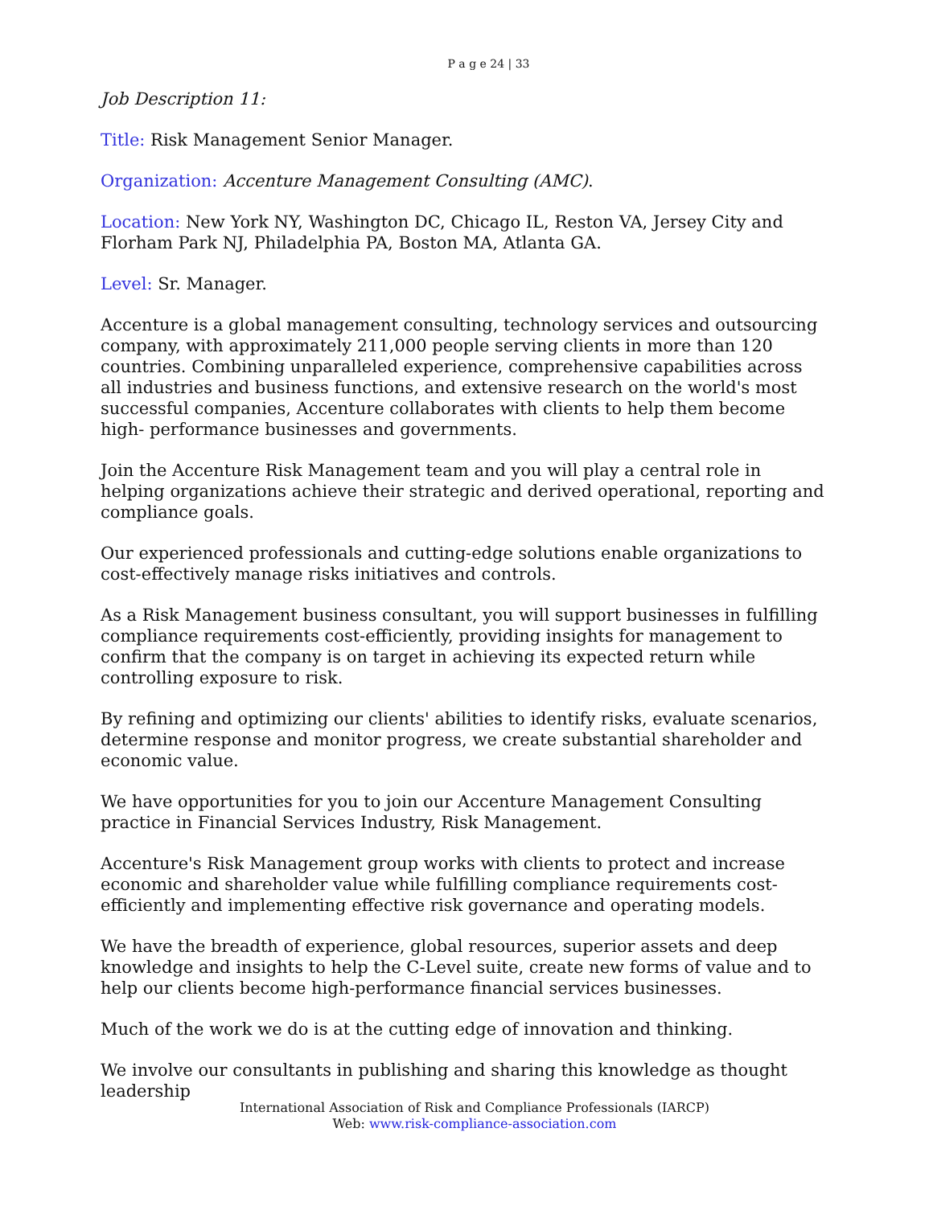P a g e 24 | 33
Job Description 11:
Title: Risk Management Senior Manager.
Organization: Accenture Management Consulting (AMC).
Location: New York NY, Washington DC, Chicago IL, Reston VA, Jersey City and Florham Park NJ, Philadelphia PA, Boston MA, Atlanta GA.
Level: Sr. Manager.
Accenture is a global management consulting, technology services and outsourcing company, with approximately 211,000 people serving clients in more than 120 countries. Combining unparalleled experience, comprehensive capabilities across all industries and business functions, and extensive research on the world's most successful companies, Accenture collaborates with clients to help them become high- performance businesses and governments.
Join the Accenture Risk Management team and you will play a central role in helping organizations achieve their strategic and derived operational, reporting and compliance goals.
Our experienced professionals and cutting-edge solutions enable organizations to cost-effectively manage risks initiatives and controls.
As a Risk Management business consultant, you will support businesses in fulfilling compliance requirements cost-efficiently, providing insights for management to confirm that the company is on target in achieving its expected return while controlling exposure to risk.
By refining and optimizing our clients' abilities to identify risks, evaluate scenarios, determine response and monitor progress, we create substantial shareholder and economic value.
We have opportunities for you to join our Accenture Management Consulting practice in Financial Services Industry, Risk Management.
Accenture's Risk Management group works with clients to protect and increase economic and shareholder value while fulfilling compliance requirements cost- efficiently and implementing effective risk governance and operating models.
We have the breadth of experience, global resources, superior assets and deep knowledge and insights to help the C-Level suite, create new forms of value and to help our clients become high-performance financial services businesses.
Much of the work we do is at the cutting edge of innovation and thinking.
We involve our consultants in publishing and sharing this knowledge as thought leadership
International Association of Risk and Compliance Professionals (IARCP)
Web: www.risk-compliance-association.com